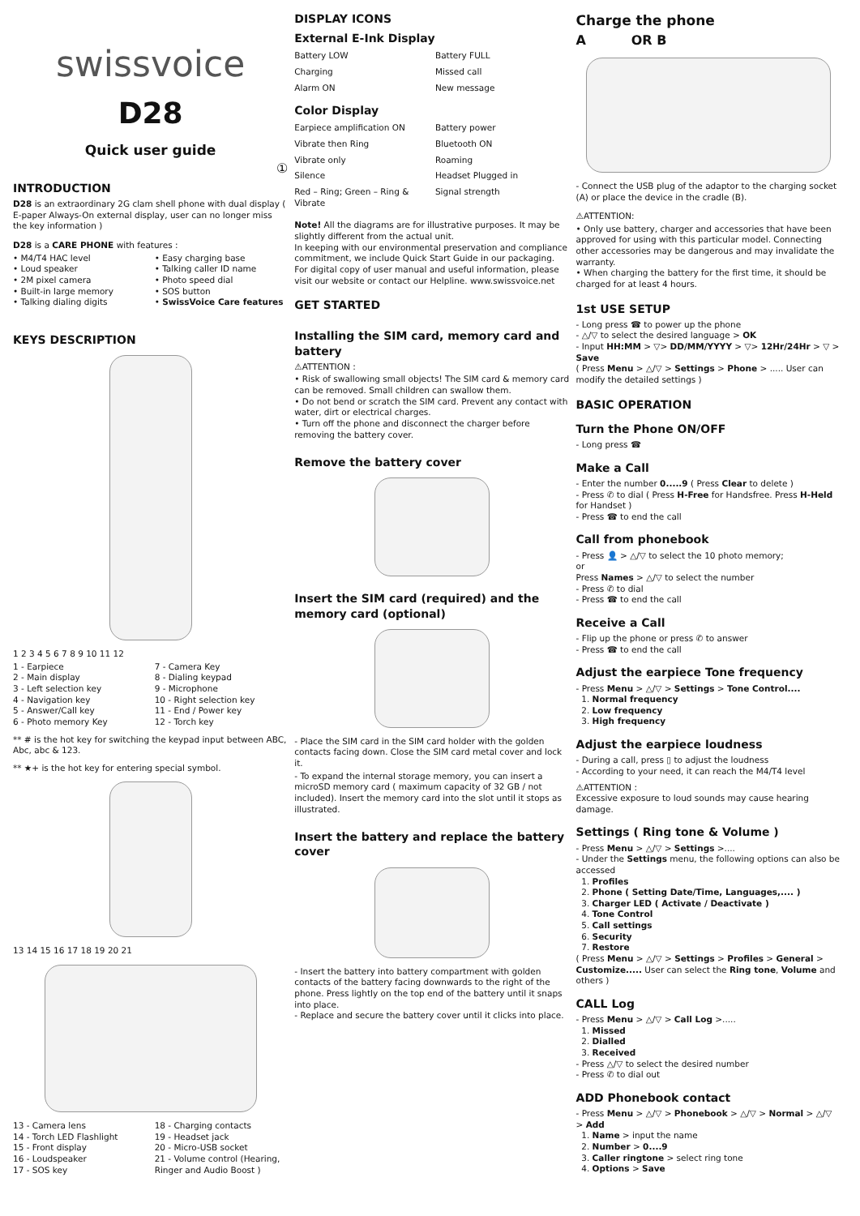swissvoice
D28
Quick user guide
①
INTRODUCTION
D28 is an extraordinary 2G clam shell phone with dual display ( E-paper Always-On external display, user can no longer miss the key information )
D28 is a CARE PHONE with features :
• M4/T4 HAC level
• Loud speaker
• 2M pixel camera
• Built-in large memory
• Talking dialing digits
• Easy charging base
• Talking caller ID name
• Photo speed dial
• SOS button
• SwissVoice Care features
KEYS DESCRIPTION
1 2 3 4 5 6 7 8 9 10 11 12
1 - Earpiece
2 - Main display
3 - Left selection key
4 - Navigation key
5 - Answer/Call key
6 - Photo memory Key
7 - Camera Key
8 - Dialing keypad
9 - Microphone
10 - Right selection key
11 - End / Power key
12 - Torch key
** # is the hot key for switching the keypad input between ABC, Abc, abc & 123.
** ★+ is the hot key for entering special symbol.
13 14 15 16 17 18 19 20 21
13 - Camera lens
14 - Torch LED Flashlight
15 - Front display
16 - Loudspeaker
17 - SOS key
18 - Charging contacts
19 - Headset jack
20 - Micro-USB socket
21 - Volume control (Hearing, Ringer and Audio Boost )
DISPLAY ICONS
External E-Ink Display
Battery LOW Battery FULL
Charging Missed call
Alarm ON New message
Color Display
Earpiece amplification ON Battery power
Vibrate then Ring Bluetooth ON
Vibrate only Roaming
Silence Headset Plugged in
Red – Ring; Green – Ring & Vibrate
Signal strength
Note! All the diagrams are for illustrative purposes. It may be slightly different from the actual unit.
In keeping with our environmental preservation and compliance commitment, we include Quick Start Guide in our packaging. For digital copy of user manual and useful information, please visit our website or contact our Helpline. www.swissvoice.net
GET STARTED
Installing the SIM card, memory card and battery
⚠ATTENTION :
• Risk of swallowing small objects! The SIM card & memory card can be removed. Small children can swallow them.
• Do not bend or scratch the SIM card. Prevent any contact with water, dirt or electrical charges.
• Turn off the phone and disconnect the charger before removing the battery cover.
Remove the battery cover
Insert the SIM card (required) and the memory card (optional)
- Place the SIM card in the SIM card holder with the golden contacts facing down. Close the SIM card metal cover and lock it.
- To expand the internal storage memory, you can insert a microSD memory card ( maximum capacity of 32 GB / not included). Insert the memory card into the slot until it stops as illustrated.
Insert the battery and replace the battery cover
- Insert the battery into battery compartment with golden contacts of the battery facing downwards to the right of the phone. Press lightly on the top end of the battery until it snaps into place.
- Replace and secure the battery cover until it clicks into place.
Charge the phone
A OR B
- Connect the USB plug of the adaptor to the charging socket (A) or place the device in the cradle (B).
⚠ATTENTION:
• Only use battery, charger and accessories that have been approved for using with this particular model. Connecting other accessories may be dangerous and may invalidate the warranty.
• When charging the battery for the first time, it should be charged for at least 4 hours.
1st USE SETUP
- Long press ☎ to power up the phone
- △/▽ to select the desired language > OK
- Input HH:MM > ▽> DD/MM/YYYY > ▽> 12Hr/24Hr > ▽ > Save
( Press Menu > △/▽ > Settings > Phone > ..... User can modify the detailed settings )
BASIC OPERATION
Turn the Phone ON/OFF
- Long press ☎
Make a Call
- Enter the number 0.....9 ( Press Clear to delete )
- Press ✆ to dial ( Press H-Free for Handsfree. Press H-Held for Handset )
- Press ☎ to end the call
Call from phonebook
- Press 👤 > △/▽ to select the 10 photo memory;
or
Press Names > △/▽ to select the number
- Press ✆ to dial
- Press ☎ to end the call
Receive a Call
- Flip up the phone or press ✆ to answer
- Press ☎ to end the call
Adjust the earpiece Tone frequency
- Press Menu > △/▽ > Settings > Tone Control....
1. Normal frequency
2. Low frequency
3. High frequency
Adjust the earpiece loudness
- During a call, press ▯ to adjust the loudness
- According to your need, it can reach the M4/T4 level
⚠ATTENTION :
Excessive exposure to loud sounds may cause hearing damage.
Settings ( Ring tone & Volume )
- Press Menu > △/▽ > Settings >....
- Under the Settings menu, the following options can also be accessed
1. Profiles
2. Phone ( Setting Date/Time, Languages,.... )
3. Charger LED ( Activate / Deactivate )
4. Tone Control
5. Call settings
6. Security
7. Restore
( Press Menu > △/▽ > Settings > Profiles > General > Customize..... User can select the Ring tone, Volume and others )
CALL Log
- Press Menu > △/▽ > Call Log >.....
1. Missed
2. Dialled
3. Received
- Press △/▽ to select the desired number
- Press ✆ to dial out
ADD Phonebook contact
- Press Menu > △/▽ > Phonebook > △/▽ > Normal > △/▽ > Add
1. Name > input the name
2. Number > 0....9
3. Caller ringtone > select ring tone
4. Options > Save